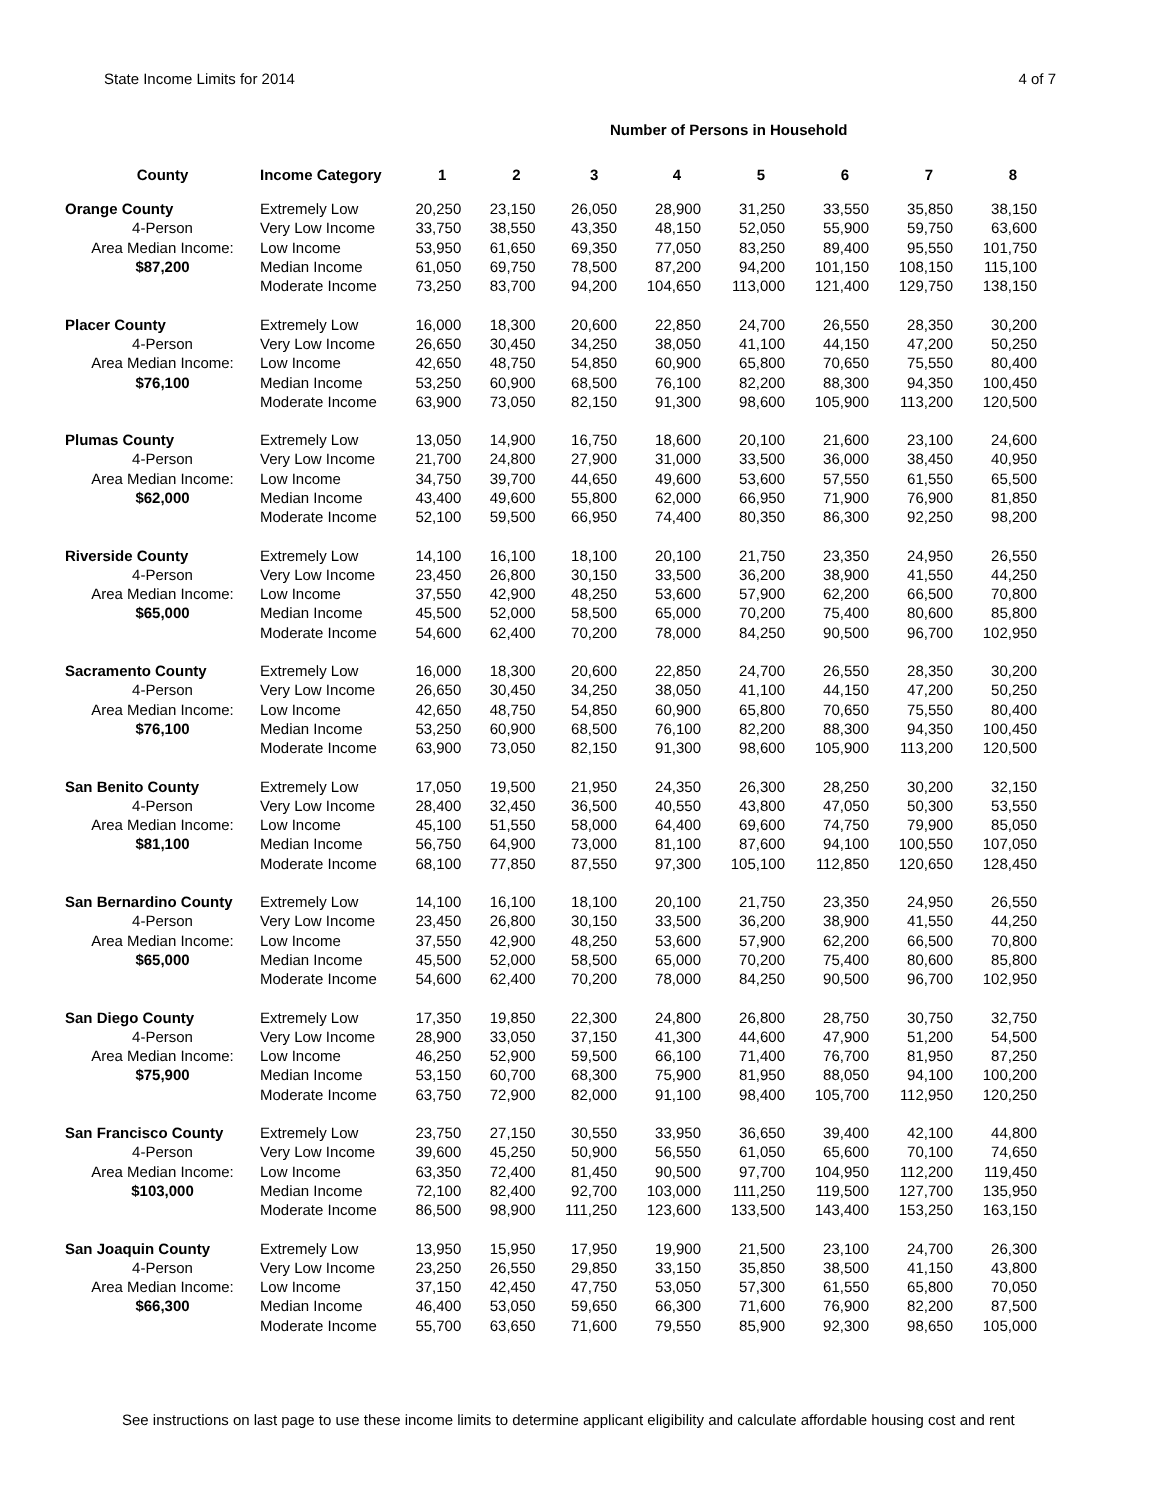State Income Limits for 2014 4 of 7
Number of Persons in Household
| County | Income Category | 1 | 2 | 3 | 4 | 5 | 6 | 7 | 8 |
| --- | --- | --- | --- | --- | --- | --- | --- | --- | --- |
| Orange County | Extremely Low | 20,250 | 23,150 | 26,050 | 28,900 | 31,250 | 33,550 | 35,850 | 38,150 |
| 4-Person | Very Low Income | 33,750 | 38,550 | 43,350 | 48,150 | 52,050 | 55,900 | 59,750 | 63,600 |
| Area Median Income: | Low Income | 53,950 | 61,650 | 69,350 | 77,050 | 83,250 | 89,400 | 95,550 | 101,750 |
| $87,200 | Median Income | 61,050 | 69,750 | 78,500 | 87,200 | 94,200 | 101,150 | 108,150 | 115,100 |
| | Moderate Income | 73,250 | 83,700 | 94,200 | 104,650 | 113,000 | 121,400 | 129,750 | 138,150 |
| Placer County | Extremely Low | 16,000 | 18,300 | 20,600 | 22,850 | 24,700 | 26,550 | 28,350 | 30,200 |
| 4-Person | Very Low Income | 26,650 | 30,450 | 34,250 | 38,050 | 41,100 | 44,150 | 47,200 | 50,250 |
| Area Median Income: | Low Income | 42,650 | 48,750 | 54,850 | 60,900 | 65,800 | 70,650 | 75,550 | 80,400 |
| $76,100 | Median Income | 53,250 | 60,900 | 68,500 | 76,100 | 82,200 | 88,300 | 94,350 | 100,450 |
| | Moderate Income | 63,900 | 73,050 | 82,150 | 91,300 | 98,600 | 105,900 | 113,200 | 120,500 |
| Plumas County | Extremely Low | 13,050 | 14,900 | 16,750 | 18,600 | 20,100 | 21,600 | 23,100 | 24,600 |
| 4-Person | Very Low Income | 21,700 | 24,800 | 27,900 | 31,000 | 33,500 | 36,000 | 38,450 | 40,950 |
| Area Median Income: | Low Income | 34,750 | 39,700 | 44,650 | 49,600 | 53,600 | 57,550 | 61,550 | 65,500 |
| $62,000 | Median Income | 43,400 | 49,600 | 55,800 | 62,000 | 66,950 | 71,900 | 76,900 | 81,850 |
| | Moderate Income | 52,100 | 59,500 | 66,950 | 74,400 | 80,350 | 86,300 | 92,250 | 98,200 |
| Riverside County | Extremely Low | 14,100 | 16,100 | 18,100 | 20,100 | 21,750 | 23,350 | 24,950 | 26,550 |
| 4-Person | Very Low Income | 23,450 | 26,800 | 30,150 | 33,500 | 36,200 | 38,900 | 41,550 | 44,250 |
| Area Median Income: | Low Income | 37,550 | 42,900 | 48,250 | 53,600 | 57,900 | 62,200 | 66,500 | 70,800 |
| $65,000 | Median Income | 45,500 | 52,000 | 58,500 | 65,000 | 70,200 | 75,400 | 80,600 | 85,800 |
| | Moderate Income | 54,600 | 62,400 | 70,200 | 78,000 | 84,250 | 90,500 | 96,700 | 102,950 |
| Sacramento County | Extremely Low | 16,000 | 18,300 | 20,600 | 22,850 | 24,700 | 26,550 | 28,350 | 30,200 |
| 4-Person | Very Low Income | 26,650 | 30,450 | 34,250 | 38,050 | 41,100 | 44,150 | 47,200 | 50,250 |
| Area Median Income: | Low Income | 42,650 | 48,750 | 54,850 | 60,900 | 65,800 | 70,650 | 75,550 | 80,400 |
| $76,100 | Median Income | 53,250 | 60,900 | 68,500 | 76,100 | 82,200 | 88,300 | 94,350 | 100,450 |
| | Moderate Income | 63,900 | 73,050 | 82,150 | 91,300 | 98,600 | 105,900 | 113,200 | 120,500 |
| San Benito County | Extremely Low | 17,050 | 19,500 | 21,950 | 24,350 | 26,300 | 28,250 | 30,200 | 32,150 |
| 4-Person | Very Low Income | 28,400 | 32,450 | 36,500 | 40,550 | 43,800 | 47,050 | 50,300 | 53,550 |
| Area Median Income: | Low Income | 45,100 | 51,550 | 58,000 | 64,400 | 69,600 | 74,750 | 79,900 | 85,050 |
| $81,100 | Median Income | 56,750 | 64,900 | 73,000 | 81,100 | 87,600 | 94,100 | 100,550 | 107,050 |
| | Moderate Income | 68,100 | 77,850 | 87,550 | 97,300 | 105,100 | 112,850 | 120,650 | 128,450 |
| San Bernardino County | Extremely Low | 14,100 | 16,100 | 18,100 | 20,100 | 21,750 | 23,350 | 24,950 | 26,550 |
| 4-Person | Very Low Income | 23,450 | 26,800 | 30,150 | 33,500 | 36,200 | 38,900 | 41,550 | 44,250 |
| Area Median Income: | Low Income | 37,550 | 42,900 | 48,250 | 53,600 | 57,900 | 62,200 | 66,500 | 70,800 |
| $65,000 | Median Income | 45,500 | 52,000 | 58,500 | 65,000 | 70,200 | 75,400 | 80,600 | 85,800 |
| | Moderate Income | 54,600 | 62,400 | 70,200 | 78,000 | 84,250 | 90,500 | 96,700 | 102,950 |
| San Diego County | Extremely Low | 17,350 | 19,850 | 22,300 | 24,800 | 26,800 | 28,750 | 30,750 | 32,750 |
| 4-Person | Very Low Income | 28,900 | 33,050 | 37,150 | 41,300 | 44,600 | 47,900 | 51,200 | 54,500 |
| Area Median Income: | Low Income | 46,250 | 52,900 | 59,500 | 66,100 | 71,400 | 76,700 | 81,950 | 87,250 |
| $75,900 | Median Income | 53,150 | 60,700 | 68,300 | 75,900 | 81,950 | 88,050 | 94,100 | 100,200 |
| | Moderate Income | 63,750 | 72,900 | 82,000 | 91,100 | 98,400 | 105,700 | 112,950 | 120,250 |
| San Francisco County | Extremely Low | 23,750 | 27,150 | 30,550 | 33,950 | 36,650 | 39,400 | 42,100 | 44,800 |
| 4-Person | Very Low Income | 39,600 | 45,250 | 50,900 | 56,550 | 61,050 | 65,600 | 70,100 | 74,650 |
| Area Median Income: | Low Income | 63,350 | 72,400 | 81,450 | 90,500 | 97,700 | 104,950 | 112,200 | 119,450 |
| $103,000 | Median Income | 72,100 | 82,400 | 92,700 | 103,000 | 111,250 | 119,500 | 127,700 | 135,950 |
| | Moderate Income | 86,500 | 98,900 | 111,250 | 123,600 | 133,500 | 143,400 | 153,250 | 163,150 |
| San Joaquin County | Extremely Low | 13,950 | 15,950 | 17,950 | 19,900 | 21,500 | 23,100 | 24,700 | 26,300 |
| 4-Person | Very Low Income | 23,250 | 26,550 | 29,850 | 33,150 | 35,850 | 38,500 | 41,150 | 43,800 |
| Area Median Income: | Low Income | 37,150 | 42,450 | 47,750 | 53,050 | 57,300 | 61,550 | 65,800 | 70,050 |
| $66,300 | Median Income | 46,400 | 53,050 | 59,650 | 66,300 | 71,600 | 76,900 | 82,200 | 87,500 |
| | Moderate Income | 55,700 | 63,650 | 71,600 | 79,550 | 85,900 | 92,300 | 98,650 | 105,000 |
See instructions on last page to use these income limits to determine applicant eligibility and calculate affordable housing cost and rent